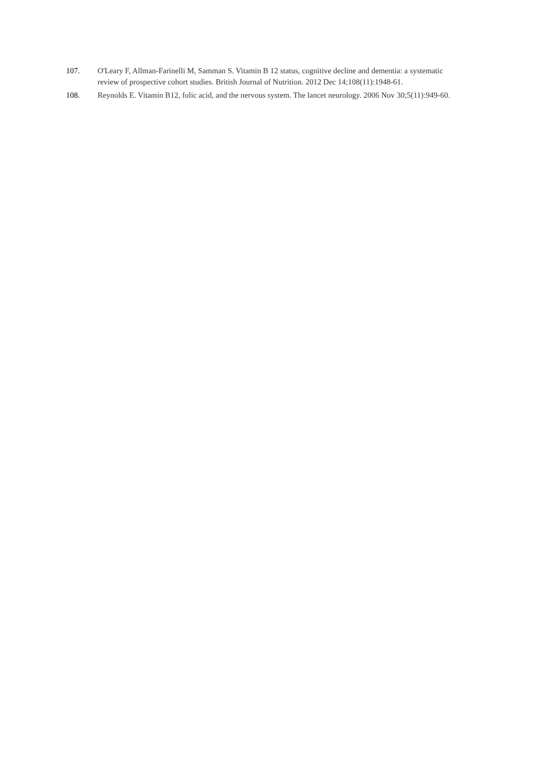107. O'Leary F, Allman-Farinelli M, Samman S. Vitamin B 12 status, cognitive decline and dementia: a systematic review of prospective cohort studies. British Journal of Nutrition. 2012 Dec 14;108(11):1948-61.
108. Reynolds E. Vitamin B12, folic acid, and the nervous system. The lancet neurology. 2006 Nov 30;5(11):949-60.